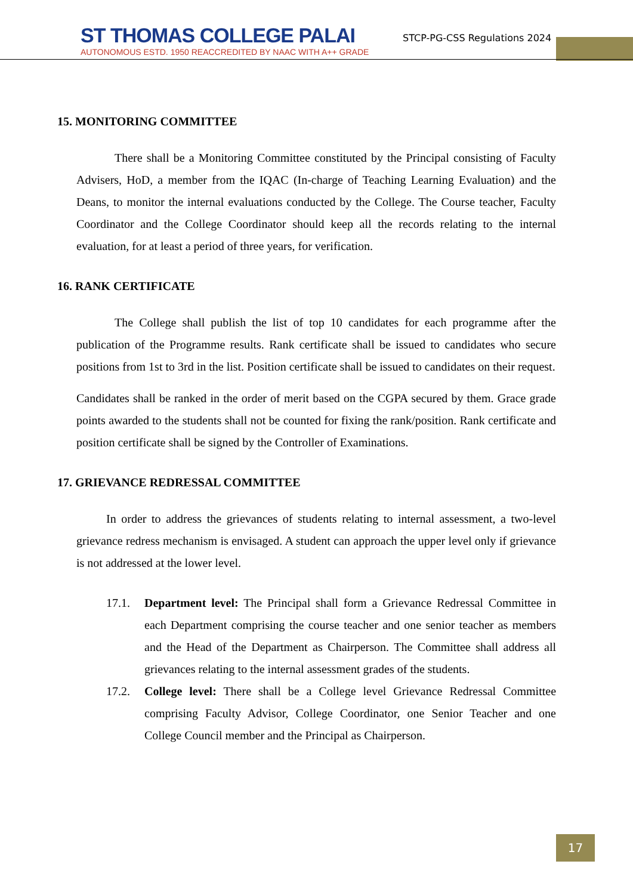ST THOMAS COLLEGE PALAI
AUTONOMOUS ESTD. 1950 REACCREDITED BY NAAC WITH A++ GRADE
STCP-PG-CSS Regulations 2024
15. MONITORING COMMITTEE
There shall be a Monitoring Committee constituted by the Principal consisting of Faculty Advisers, HoD, a member from the IQAC (In-charge of Teaching Learning Evaluation) and the Deans, to monitor the internal evaluations conducted by the College. The Course teacher, Faculty Coordinator and the College Coordinator should keep all the records relating to the internal evaluation, for at least a period of three years, for verification.
16. RANK CERTIFICATE
The College shall publish the list of top 10 candidates for each programme after the publication of the Programme results. Rank certificate shall be issued to candidates who secure positions from 1st to 3rd in the list. Position certificate shall be issued to candidates on their request.
Candidates shall be ranked in the order of merit based on the CGPA secured by them. Grace grade points awarded to the students shall not be counted for fixing the rank/position. Rank certificate and position certificate shall be signed by the Controller of Examinations.
17. GRIEVANCE REDRESSAL COMMITTEE
In order to address the grievances of students relating to internal assessment, a two-level grievance redress mechanism is envisaged. A student can approach the upper level only if grievance is not addressed at the lower level.
17.1. Department level: The Principal shall form a Grievance Redressal Committee in each Department comprising the course teacher and one senior teacher as members and the Head of the Department as Chairperson. The Committee shall address all grievances relating to the internal assessment grades of the students.
17.2. College level: There shall be a College level Grievance Redressal Committee comprising Faculty Advisor, College Coordinator, one Senior Teacher and one College Council member and the Principal as Chairperson.
17